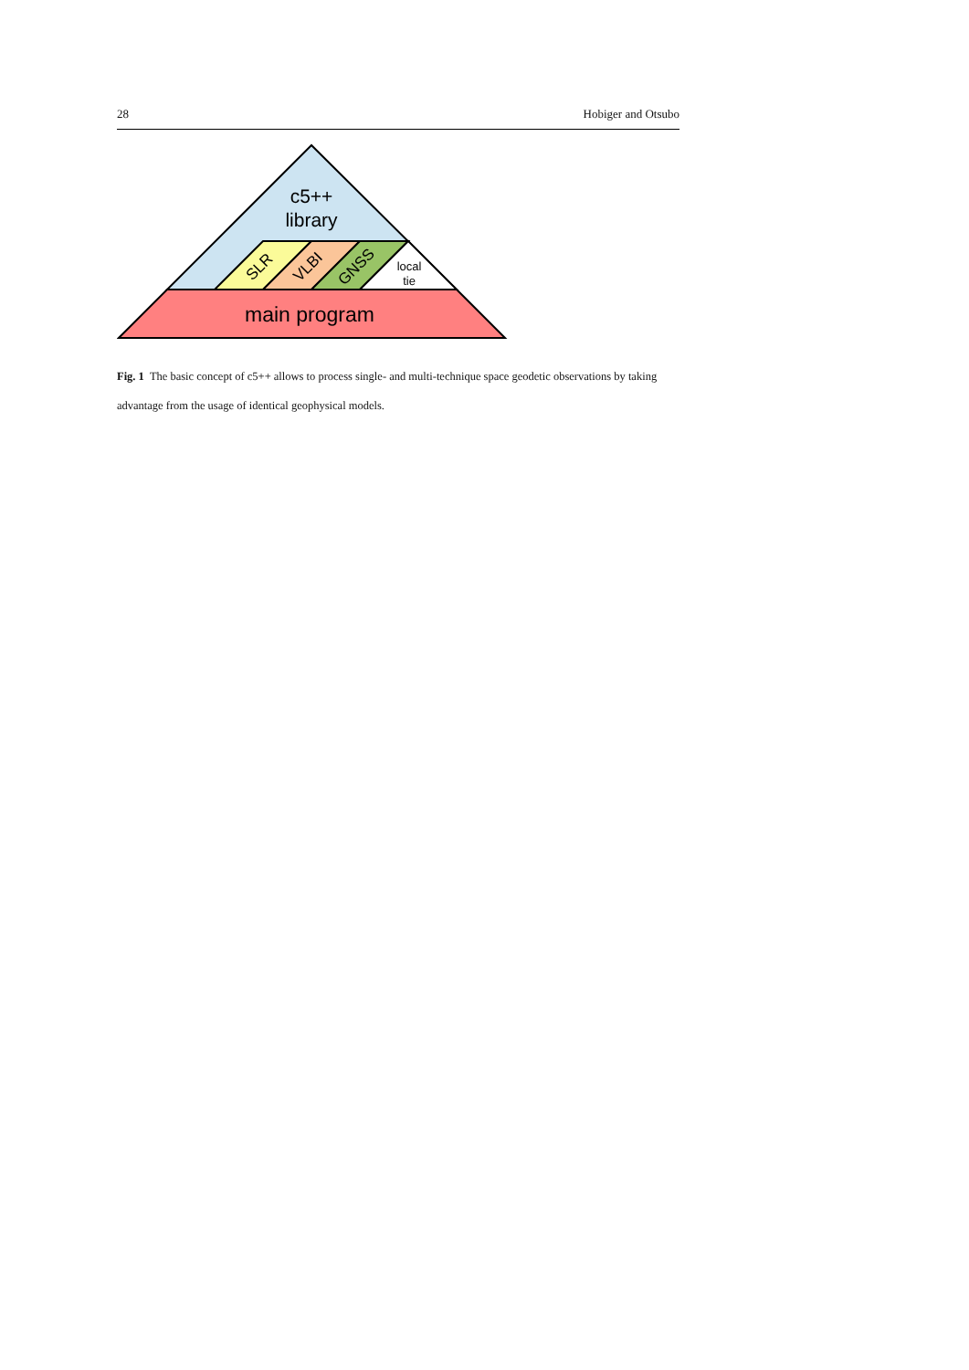28 Hobiger and Otsubo
c5++
library
SLR
VLBI
GNSS
local
tie
main program
Fig. 1 The basic concept of c5++ allows to process single- and multi-technique space geodetic observations by taking advantage from the usage of identical geophysical models.